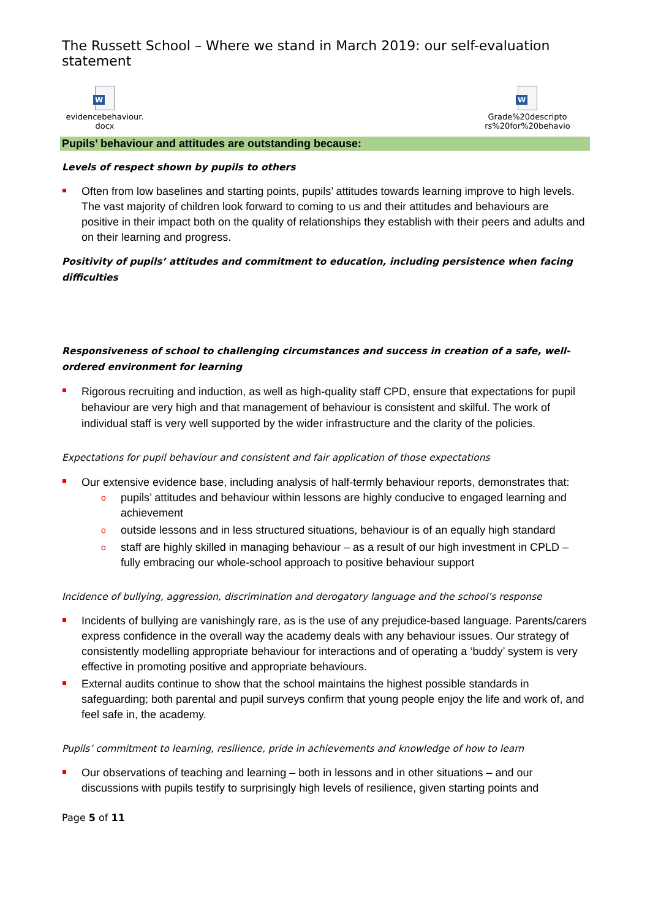The Russett School – Where we stand in March 2019: our self-evaluation statement
W
evidencebehaviour.
docx
W
Grade%20descripto
rs%20for%20behavio
Pupils’ behaviour and attitudes are outstanding because:
Levels of respect shown by pupils to others
Often from low baselines and starting points, pupils’ attitudes towards learning improve to high levels. The vast majority of children look forward to coming to us and their attitudes and behaviours are positive in their impact both on the quality of relationships they establish with their peers and adults and on their learning and progress.
Positivity of pupils’ attitudes and commitment to education, including persistence when facing difficulties
Responsiveness of school to challenging circumstances and success in creation of a safe, well-ordered environment for learning
Rigorous recruiting and induction, as well as high-quality staff CPD, ensure that expectations for pupil behaviour are very high and that management of behaviour is consistent and skilful. The work of individual staff is very well supported by the wider infrastructure and the clarity of the policies.
Expectations for pupil behaviour and consistent and fair application of those expectations
Our extensive evidence base, including analysis of half-termly behaviour reports, demonstrates that:
o pupils’ attitudes and behaviour within lessons are highly conducive to engaged learning and achievement
o outside lessons and in less structured situations, behaviour is of an equally high standard
o staff are highly skilled in managing behaviour – as a result of our high investment in CPLD – fully embracing our whole-school approach to positive behaviour support
Incidence of bullying, aggression, discrimination and derogatory language and the school’s response
Incidents of bullying are vanishingly rare, as is the use of any prejudice-based language. Parents/carers express confidence in the overall way the academy deals with any behaviour issues. Our strategy of consistently modelling appropriate behaviour for interactions and of operating a ‘buddy’ system is very effective in promoting positive and appropriate behaviours.
External audits continue to show that the school maintains the highest possible standards in safeguarding; both parental and pupil surveys confirm that young people enjoy the life and work of, and feel safe in, the academy.
Pupils’ commitment to learning, resilience, pride in achievements and knowledge of how to learn
Our observations of teaching and learning – both in lessons and in other situations – and our discussions with pupils testify to surprisingly high levels of resilience, given starting points and
Page 5 of 11